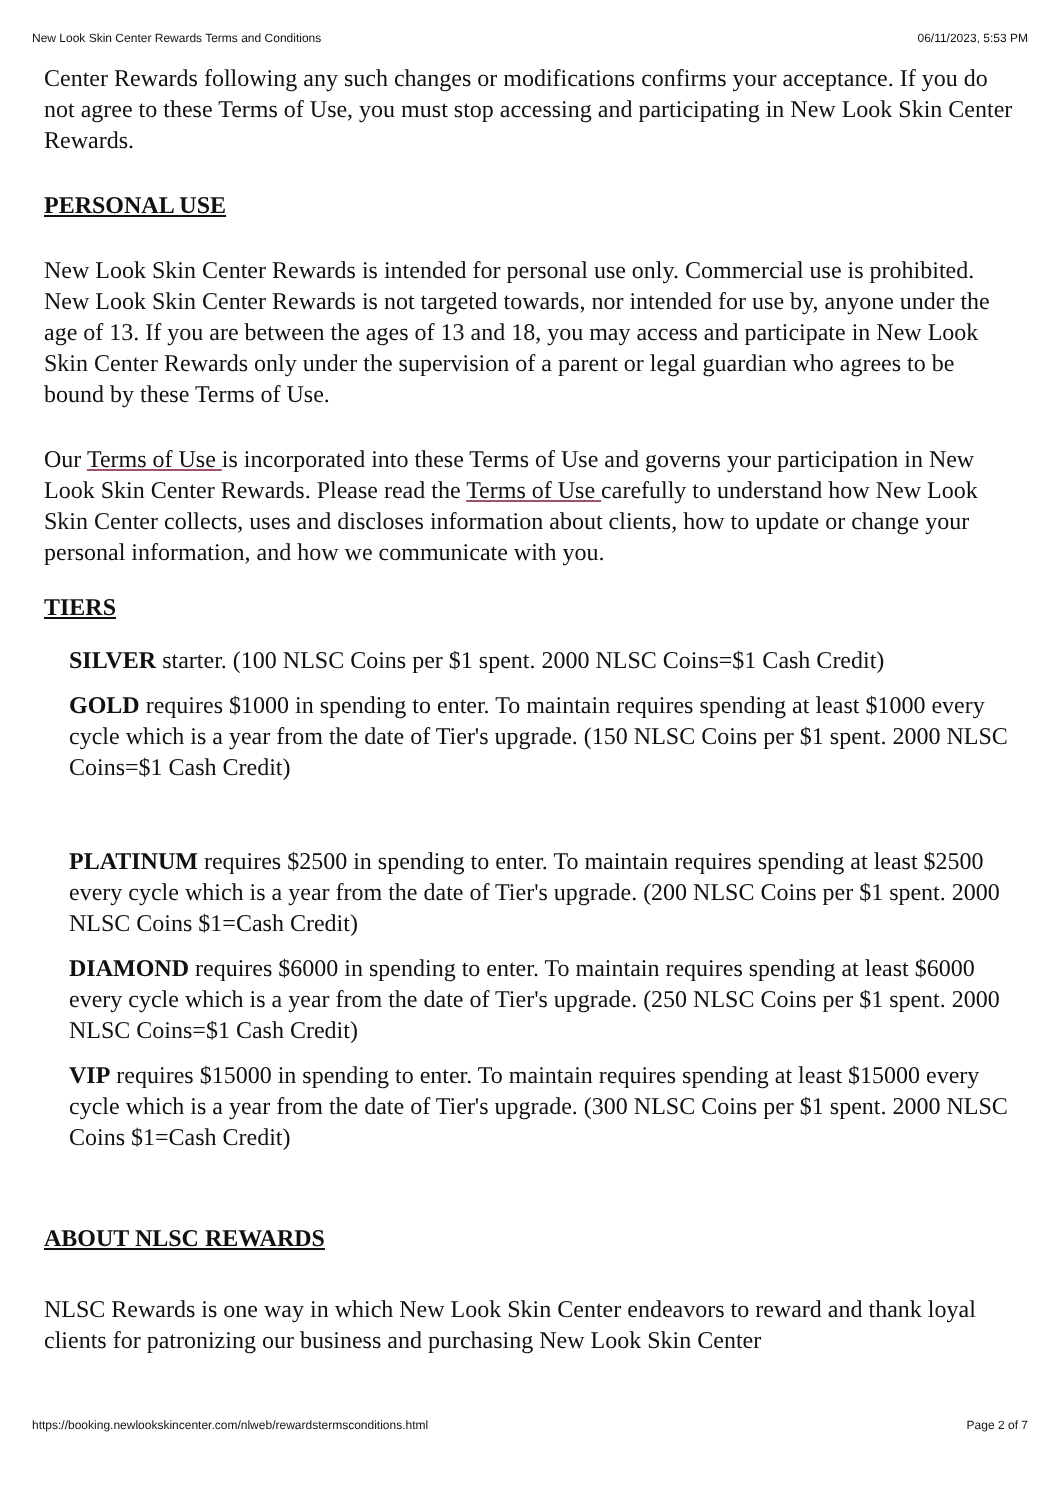New Look Skin Center Rewards Terms and Conditions 06/11/2023, 5:53 PM
Center Rewards following any such changes or modifications confirms your acceptance. If you do not agree to these Terms of Use, you must stop accessing and participating in New Look Skin Center Rewards.
PERSONAL USE
New Look Skin Center Rewards is intended for personal use only. Commercial use is prohibited. New Look Skin Center Rewards is not targeted towards, nor intended for use by, anyone under the age of 13. If you are between the ages of 13 and 18, you may access and participate in New Look Skin Center Rewards only under the supervision of a parent or legal guardian who agrees to be bound by these Terms of Use.
Our Terms of Use is incorporated into these Terms of Use and governs your participation in New Look Skin Center Rewards. Please read the Terms of Use carefully to understand how New Look Skin Center collects, uses and discloses information about clients, how to update or change your personal information, and how we communicate with you.
TIERS
SILVER starter. (100 NLSC Coins per $1 spent. 2000 NLSC Coins=$1 Cash Credit)
GOLD requires $1000 in spending to enter. To maintain requires spending at least $1000 every cycle which is a year from the date of Tier's upgrade. (150 NLSC Coins per $1 spent. 2000 NLSC Coins=$1 Cash Credit)
PLATINUM requires $2500 in spending to enter. To maintain requires spending at least $2500 every cycle which is a year from the date of Tier's upgrade. (200 NLSC Coins per $1 spent. 2000 NLSC Coins $1=Cash Credit)
DIAMOND requires $6000 in spending to enter. To maintain requires spending at least $6000 every cycle which is a year from the date of Tier's upgrade. (250 NLSC Coins per $1 spent. 2000 NLSC Coins=$1 Cash Credit)
VIP requires $15000 in spending to enter. To maintain requires spending at least $15000 every cycle which is a year from the date of Tier's upgrade. (300 NLSC Coins per $1 spent. 2000 NLSC Coins $1=Cash Credit)
ABOUT NLSC REWARDS
NLSC Rewards is one way in which New Look Skin Center endeavors to reward and thank loyal clients for patronizing our business and purchasing New Look Skin Center
https://booking.newlookskincenter.com/nlweb/rewardstermsconditions.html Page 2 of 7